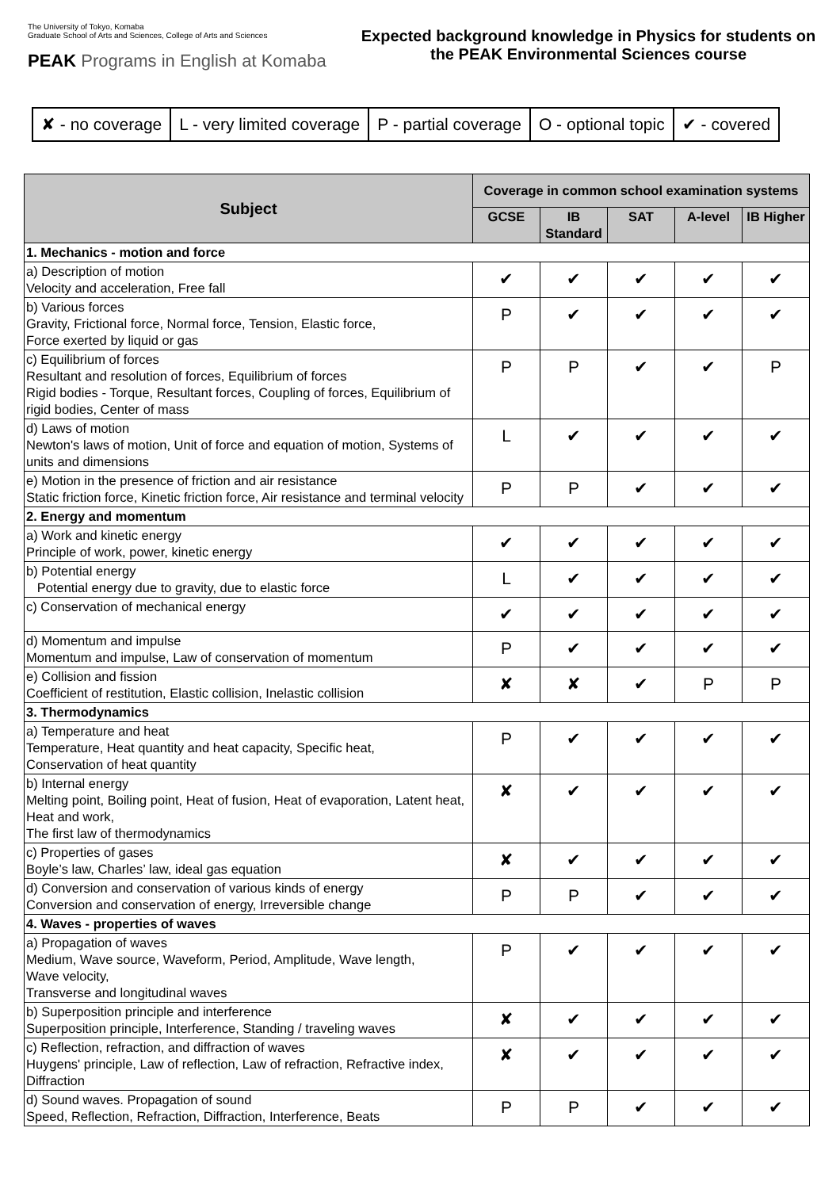The University of Tokyo, Komaba
Graduate School of Arts and Sciences, College of Arts and Sciences
PEAK Programs in English at Komaba
Expected background knowledge in Physics for students on the PEAK Environmental Sciences course
| ✘ - no coverage | L - very limited coverage | P - partial coverage | O - optional topic | ✔ - covered |
| Subject | Coverage in common school examination systems | | | | |
| --- | --- | --- | --- | --- | --- |
| | GCSE | IB Standard | SAT | A-level | IB Higher |
| 1. Mechanics - motion and force | | | | | |
| a) Description of motion Velocity and acceleration, Free fall | ✔ | ✔ | ✔ | ✔ | ✔ |
| b) Various forces Gravity, Frictional force, Normal force, Tension, Elastic force, Force exerted by liquid or gas | P | ✔ | ✔ | ✔ | ✔ |
| c) Equilibrium of forces Resultant and resolution of forces, Equilibrium of forces Rigid bodies - Torque, Resultant forces, Coupling of forces, Equilibrium of rigid bodies, Center of mass | P | P | ✔ | ✔ | P |
| d) Laws of motion Newton's laws of motion, Unit of force and equation of motion, Systems of units and dimensions | L | ✔ | ✔ | ✔ | ✔ |
| e) Motion in the presence of friction and air resistance Static friction force, Kinetic friction force, Air resistance and terminal velocity | P | P | ✔ | ✔ | ✔ |
| 2. Energy and momentum | | | | | |
| a) Work and kinetic energy Principle of work, power, kinetic energy | ✔ | ✔ | ✔ | ✔ | ✔ |
| b) Potential energy Potential energy due to gravity, due to elastic force | L | ✔ | ✔ | ✔ | ✔ |
| c) Conservation of mechanical energy | ✔ | ✔ | ✔ | ✔ | ✔ |
| d) Momentum and impulse Momentum and impulse, Law of conservation of momentum | P | ✔ | ✔ | ✔ | ✔ |
| e) Collision and fission Coefficient of restitution, Elastic collision, Inelastic collision | ✘ | ✘ | ✔ | P | P |
| 3. Thermodynamics | | | | | |
| a) Temperature and heat Temperature, Heat quantity and heat capacity, Specific heat, Conservation of heat quantity | P | ✔ | ✔ | ✔ | ✔ |
| b) Internal energy Melting point, Boiling point, Heat of fusion, Heat of evaporation, Latent heat, Heat and work, The first law of thermodynamics | ✘ | ✔ | ✔ | ✔ | ✔ |
| c) Properties of gases Boyle’s law, Charles’ law, ideal gas equation | ✘ | ✔ | ✔ | ✔ | ✔ |
| d) Conversion and conservation of various kinds of energy Conversion and conservation of energy, Irreversible change | P | P | ✔ | ✔ | ✔ |
| 4. Waves - properties of waves | | | | | |
| a) Propagation of waves Medium, Wave source, Waveform, Period, Amplitude, Wave length, Wave velocity, Transverse and longitudinal waves | P | ✔ | ✔ | ✔ | ✔ |
| b) Superposition principle and interference Superposition principle, Interference, Standing / traveling waves | ✘ | ✔ | ✔ | ✔ | ✔ |
| c) Reflection, refraction, and diffraction of waves Huygens' principle, Law of reflection, Law of refraction, Refractive index, Diffraction | ✘ | ✔ | ✔ | ✔ | ✔ |
| d) Sound waves. Propagation of sound Speed, Reflection, Refraction, Diffraction, Interference, Beats | P | P | ✔ | ✔ | ✔ |